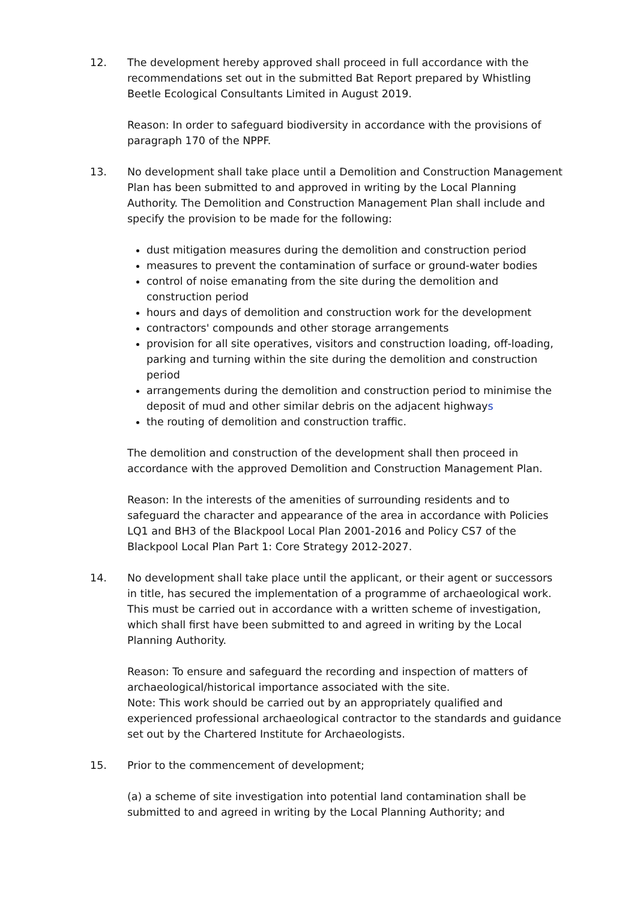12. The development hereby approved shall proceed in full accordance with the recommendations set out in the submitted Bat Report prepared by Whistling Beetle Ecological Consultants Limited in August 2019.
Reason: In order to safeguard biodiversity in accordance with the provisions of paragraph 170 of the NPPF.
13. No development shall take place until a Demolition and Construction Management Plan has been submitted to and approved in writing by the Local Planning Authority. The Demolition and Construction Management Plan shall include and specify the provision to be made for the following:
dust mitigation measures during the demolition and construction period
measures to prevent the contamination of surface or ground-water bodies
control of noise emanating from the site during the demolition and construction period
hours and days of demolition and construction work for the development
contractors' compounds and other storage arrangements
provision for all site operatives, visitors and construction loading, off-loading, parking and turning within the site during the demolition and construction period
arrangements during the demolition and construction period to minimise the deposit of mud and other similar debris on the adjacent highways
the routing of demolition and construction traffic.
The demolition and construction of the development shall then proceed in accordance with the approved Demolition and Construction Management Plan.
Reason: In the interests of the amenities of surrounding residents and to safeguard the character and appearance of the area in accordance with Policies LQ1 and BH3 of the Blackpool Local Plan 2001-2016 and Policy CS7 of the Blackpool Local Plan Part 1: Core Strategy 2012-2027.
14. No development shall take place until the applicant, or their agent or successors in title, has secured the implementation of a programme of archaeological work. This must be carried out in accordance with a written scheme of investigation, which shall first have been submitted to and agreed in writing by the Local Planning Authority.
Reason: To ensure and safeguard the recording and inspection of matters of archaeological/historical importance associated with the site.
Note: This work should be carried out by an appropriately qualified and experienced professional archaeological contractor to the standards and guidance set out by the Chartered Institute for Archaeologists.
15. Prior to the commencement of development;
(a) a scheme of site investigation into potential land contamination shall be submitted to and agreed in writing by the Local Planning Authority; and